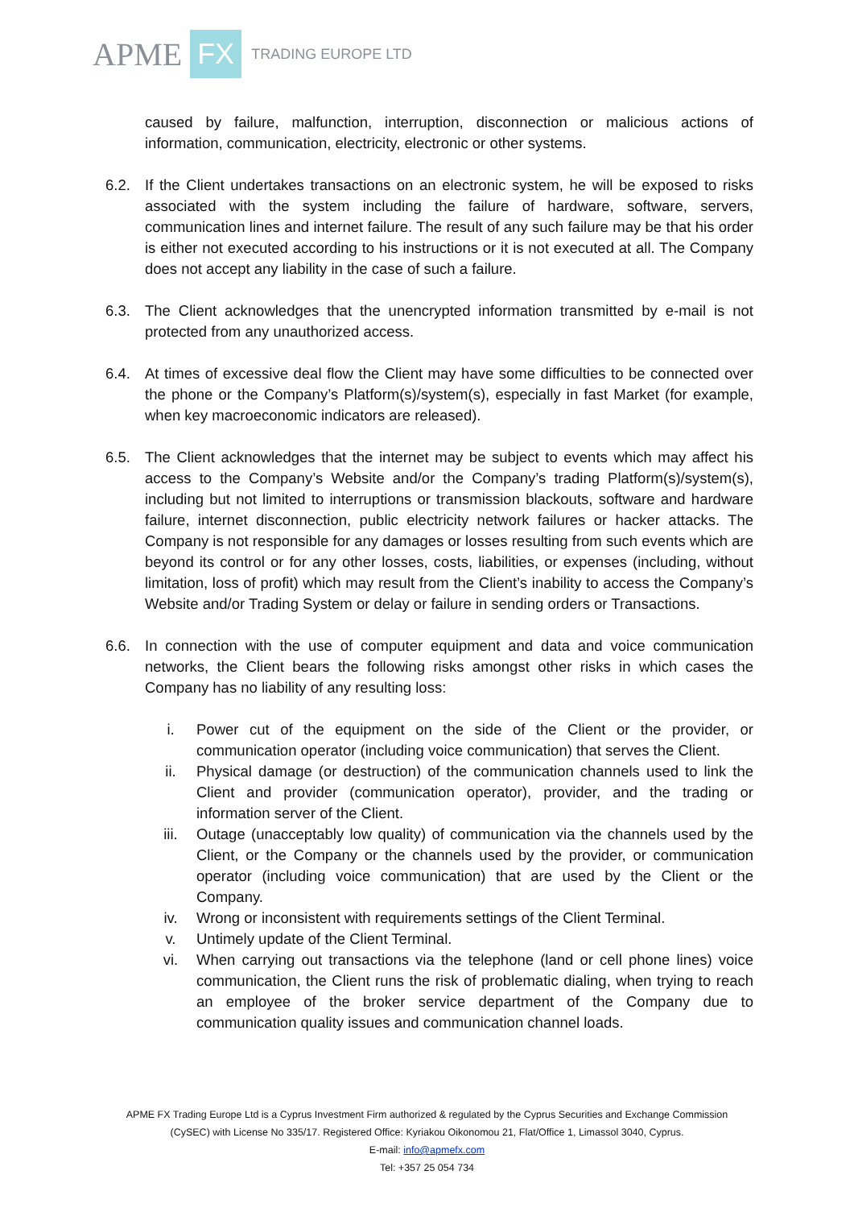APME FX TRADING EUROPE LTD
caused by failure, malfunction, interruption, disconnection or malicious actions of information, communication, electricity, electronic or other systems.
6.2. If the Client undertakes transactions on an electronic system, he will be exposed to risks associated with the system including the failure of hardware, software, servers, communication lines and internet failure. The result of any such failure may be that his order is either not executed according to his instructions or it is not executed at all. The Company does not accept any liability in the case of such a failure.
6.3. The Client acknowledges that the unencrypted information transmitted by e-mail is not protected from any unauthorized access.
6.4. At times of excessive deal flow the Client may have some difficulties to be connected over the phone or the Company’s Platform(s)/system(s), especially in fast Market (for example, when key macroeconomic indicators are released).
6.5. The Client acknowledges that the internet may be subject to events which may affect his access to the Company’s Website and/or the Company’s trading Platform(s)/system(s), including but not limited to interruptions or transmission blackouts, software and hardware failure, internet disconnection, public electricity network failures or hacker attacks. The Company is not responsible for any damages or losses resulting from such events which are beyond its control or for any other losses, costs, liabilities, or expenses (including, without limitation, loss of profit) which may result from the Client’s inability to access the Company’s Website and/or Trading System or delay or failure in sending orders or Transactions.
6.6. In connection with the use of computer equipment and data and voice communication networks, the Client bears the following risks amongst other risks in which cases the Company has no liability of any resulting loss:
i. Power cut of the equipment on the side of the Client or the provider, or communication operator (including voice communication) that serves the Client.
ii. Physical damage (or destruction) of the communication channels used to link the Client and provider (communication operator), provider, and the trading or information server of the Client.
iii. Outage (unacceptably low quality) of communication via the channels used by the Client, or the Company or the channels used by the provider, or communication operator (including voice communication) that are used by the Client or the Company.
iv. Wrong or inconsistent with requirements settings of the Client Terminal.
v. Untimely update of the Client Terminal.
vi. When carrying out transactions via the telephone (land or cell phone lines) voice communication, the Client runs the risk of problematic dialing, when trying to reach an employee of the broker service department of the Company due to communication quality issues and communication channel loads.
APME FX Trading Europe Ltd is a Cyprus Investment Firm authorized & regulated by the Cyprus Securities and Exchange Commission
(CySEC) with License No 335/17. Registered Office: Kyriakou Oikonomou 21, Flat/Office 1, Limassol 3040, Cyprus.
E-mail: info@apmefx.com
Tel: +357 25 054 734